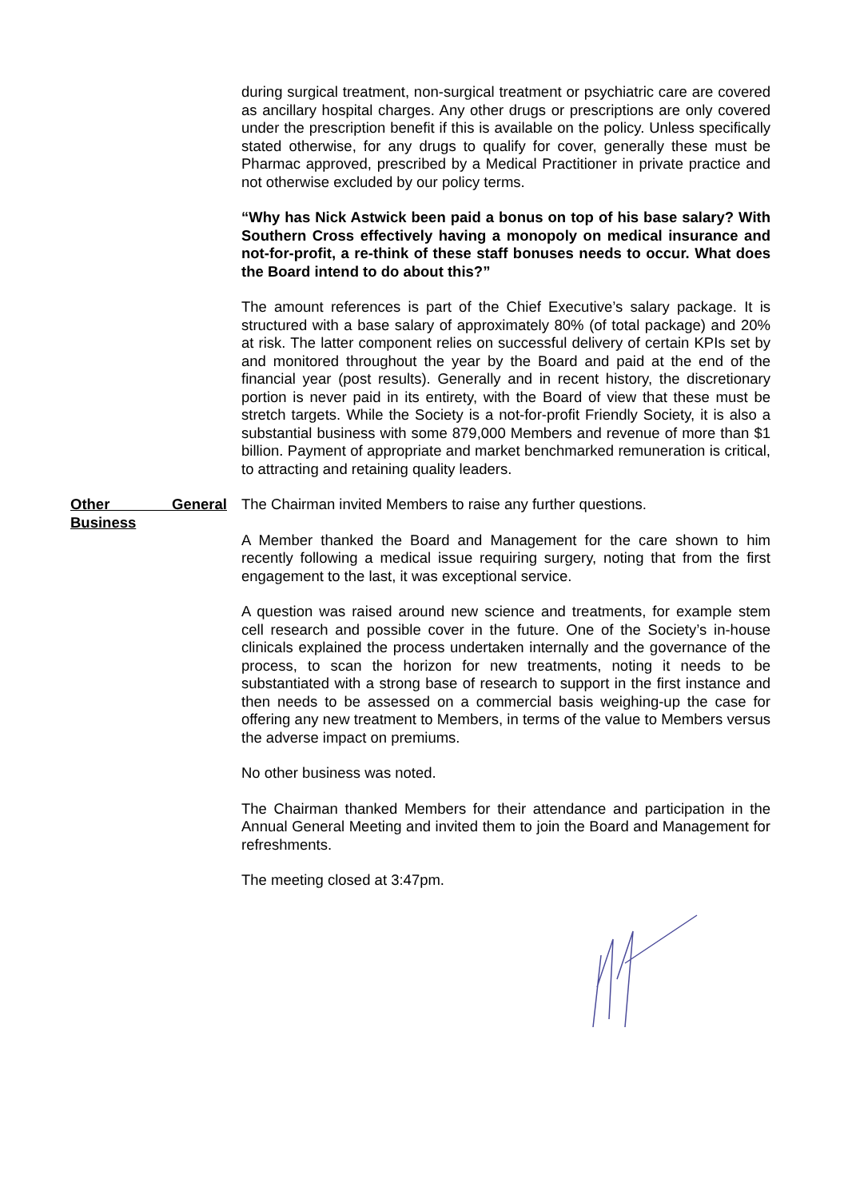during surgical treatment, non-surgical treatment or psychiatric care are covered as ancillary hospital charges. Any other drugs or prescriptions are only covered under the prescription benefit if this is available on the policy. Unless specifically stated otherwise, for any drugs to qualify for cover, generally these must be Pharmac approved, prescribed by a Medical Practitioner in private practice and not otherwise excluded by our policy terms.
“Why has Nick Astwick been paid a bonus on top of his base salary? With Southern Cross effectively having a monopoly on medical insurance and not-for-profit, a re-think of these staff bonuses needs to occur. What does the Board intend to do about this?”
The amount references is part of the Chief Executive’s salary package. It is structured with a base salary of approximately 80% (of total package) and 20% at risk. The latter component relies on successful delivery of certain KPIs set by and monitored throughout the year by the Board and paid at the end of the financial year (post results). Generally and in recent history, the discretionary portion is never paid in its entirety, with the Board of view that these must be stretch targets. While the Society is a not-for-profit Friendly Society, it is also a substantial business with some 879,000 Members and revenue of more than $1 billion. Payment of appropriate and market benchmarked remuneration is critical, to attracting and retaining quality leaders.
Other General
Business
The Chairman invited Members to raise any further questions.
A Member thanked the Board and Management for the care shown to him recently following a medical issue requiring surgery, noting that from the first engagement to the last, it was exceptional service.
A question was raised around new science and treatments, for example stem cell research and possible cover in the future. One of the Society’s in-house clinicals explained the process undertaken internally and the governance of the process, to scan the horizon for new treatments, noting it needs to be substantiated with a strong base of research to support in the first instance and then needs to be assessed on a commercial basis weighing-up the case for offering any new treatment to Members, in terms of the value to Members versus the adverse impact on premiums.
No other business was noted.
The Chairman thanked Members for their attendance and participation in the Annual General Meeting and invited them to join the Board and Management for refreshments.
The meeting closed at 3:47pm.